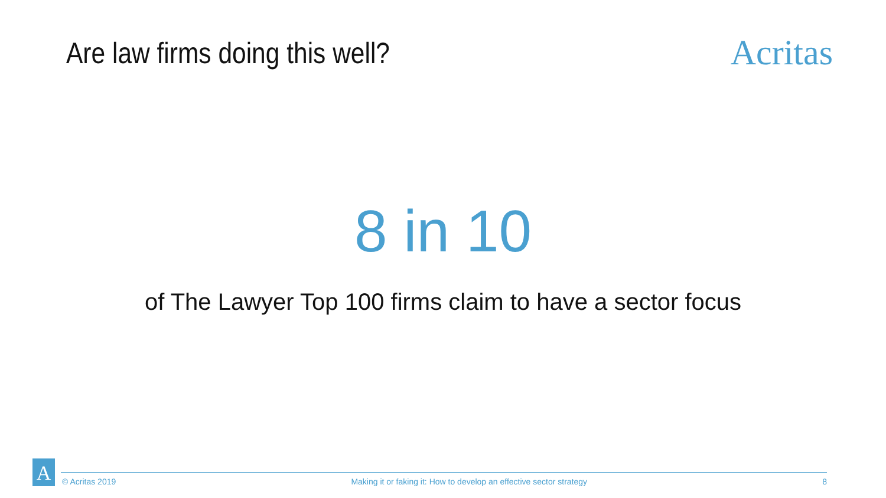Are law firms doing this well?
Acritas
8 in 10
of The Lawyer Top 100 firms claim to have a sector focus
A
© Acritas 2019 Making it or faking it: How to develop an effective sector strategy 8